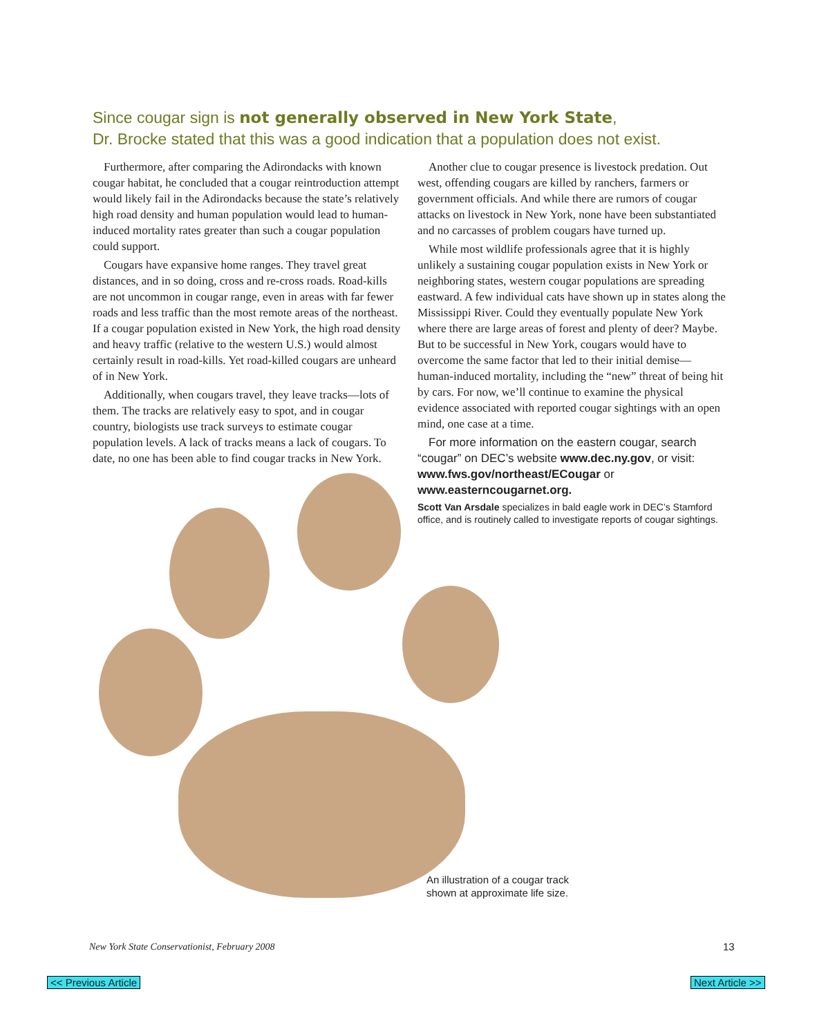Since cougar sign is not generally observed in New York State,
Dr. Brocke stated that this was a good indication that a population does not exist.
Furthermore, after comparing the Adirondacks with known cougar habitat, he concluded that a cougar reintroduction attempt would likely fail in the Adirondacks because the state’s relatively high road density and human population would lead to human-induced mortality rates greater than such a cougar population could support.
Cougars have expansive home ranges. They travel great distances, and in so doing, cross and re-cross roads. Road-kills are not uncommon in cougar range, even in areas with far fewer roads and less traffic than the most remote areas of the northeast. If a cougar population existed in New York, the high road density and heavy traffic (relative to the western U.S.) would almost certainly result in road-kills. Yet road-killed cougars are unheard of in New York.
Additionally, when cougars travel, they leave tracks—lots of them. The tracks are relatively easy to spot, and in cougar country, biologists use track surveys to estimate cougar population levels. A lack of tracks means a lack of cougars. To date, no one has been able to find cougar tracks in New York.
Another clue to cougar presence is livestock predation. Out west, offending cougars are killed by ranchers, farmers or government officials. And while there are rumors of cougar attacks on livestock in New York, none have been substantiated and no carcasses of problem cougars have turned up.
While most wildlife professionals agree that it is highly unlikely a sustaining cougar population exists in New York or neighboring states, western cougar populations are spreading eastward. A few individual cats have shown up in states along the Mississippi River. Could they eventually populate New York where there are large areas of forest and plenty of deer? Maybe. But to be successful in New York, cougars would have to overcome the same factor that led to their initial demise—human-induced mortality, including the “new” threat of being hit by cars. For now, we’ll continue to examine the physical evidence associated with reported cougar sightings with an open mind, one case at a time.
For more information on the eastern cougar, search “cougar” on DEC’s website www.dec.ny.gov, or visit: www.fws.gov/northeast/ECougar or www.easterncougarnet.org.
Scott Van Arsdale specializes in bald eagle work in DEC’s Stamford office, and is routinely called to investigate reports of cougar sightings.
An illustration of a cougar track
shown at approximate life size.
New York State Conservationist, February 2008
13
<< Previous Article Next Article >>